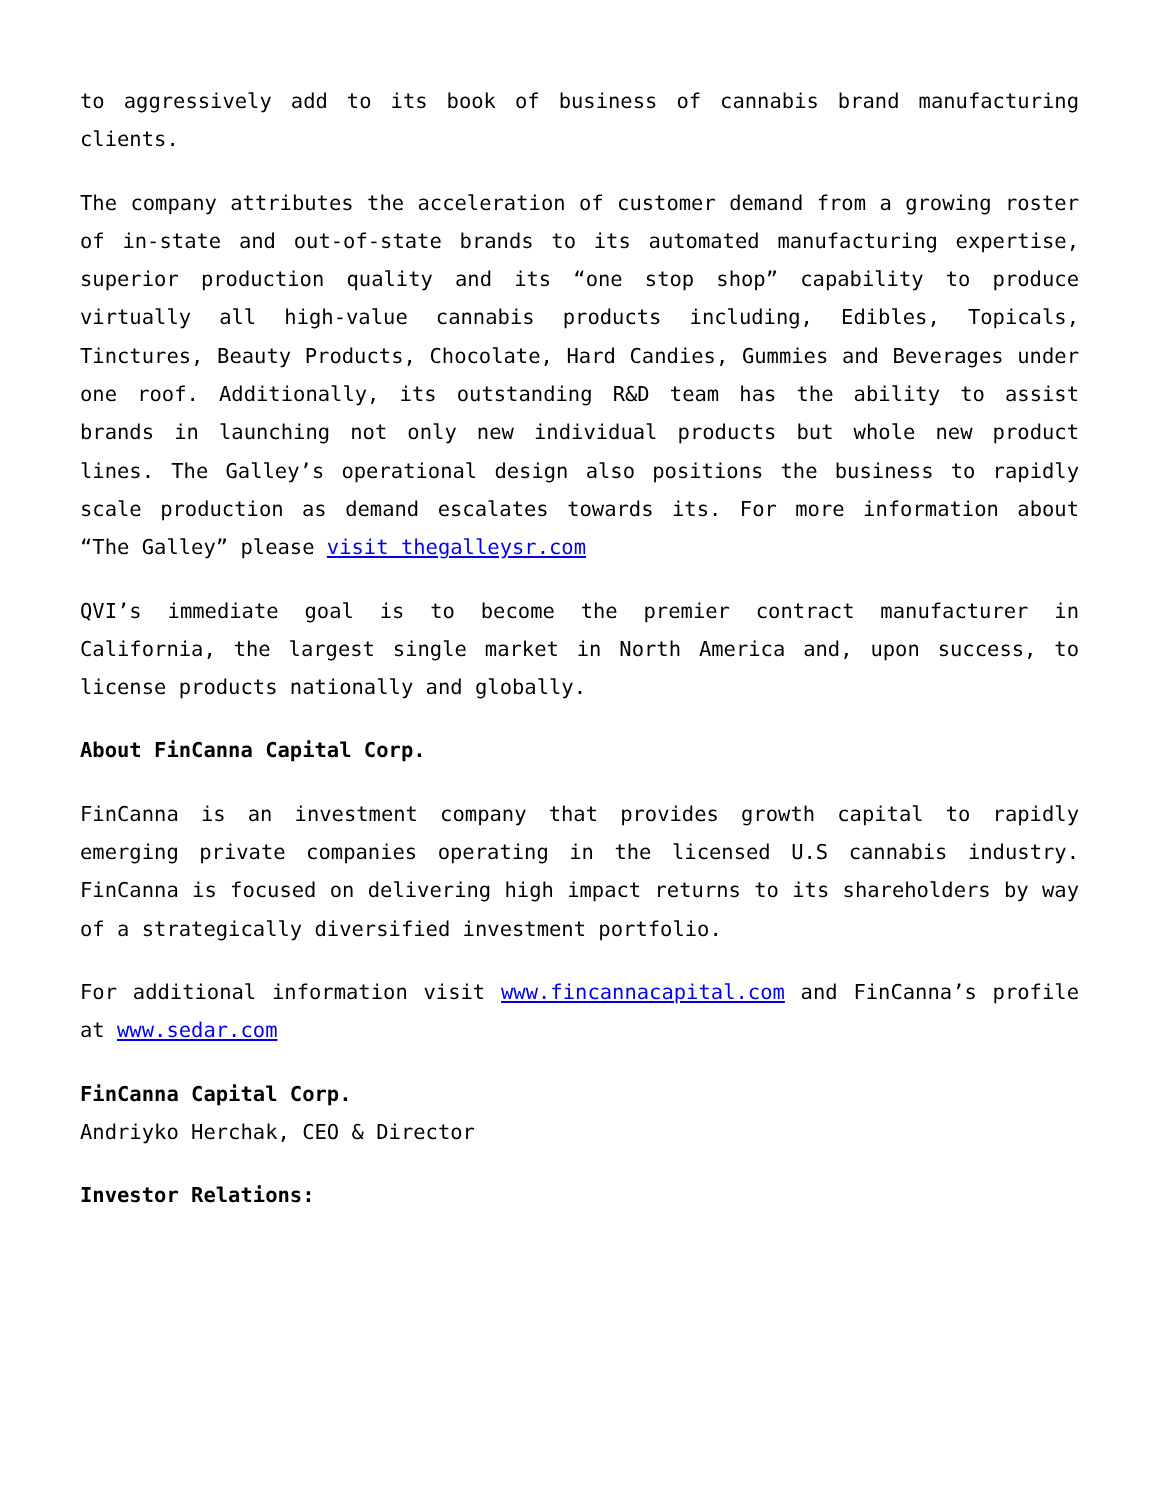to aggressively add to its book of business of cannabis brand manufacturing clients.
The company attributes the acceleration of customer demand from a growing roster of in-state and out-of-state brands to its automated manufacturing expertise, superior production quality and its “one stop shop” capability to produce virtually all high-value cannabis products including, Edibles, Topicals, Tinctures, Beauty Products, Chocolate, Hard Candies, Gummies and Beverages under one roof. Additionally, its outstanding R&D team has the ability to assist brands in launching not only new individual products but whole new product lines. The Galley’s operational design also positions the business to rapidly scale production as demand escalates towards its. For more information about “The Galley” please visit thegalleysr.com
QVI’s immediate goal is to become the premier contract manufacturer in California, the largest single market in North America and, upon success, to license products nationally and globally.
About FinCanna Capital Corp.
FinCanna is an investment company that provides growth capital to rapidly emerging private companies operating in the licensed U.S cannabis industry. FinCanna is focused on delivering high impact returns to its shareholders by way of a strategically diversified investment portfolio.
For additional information visit www.fincannacapital.com and FinCanna’s profile at www.sedar.com
FinCanna Capital Corp.
Andriyko Herchak, CEO & Director
Investor Relations: